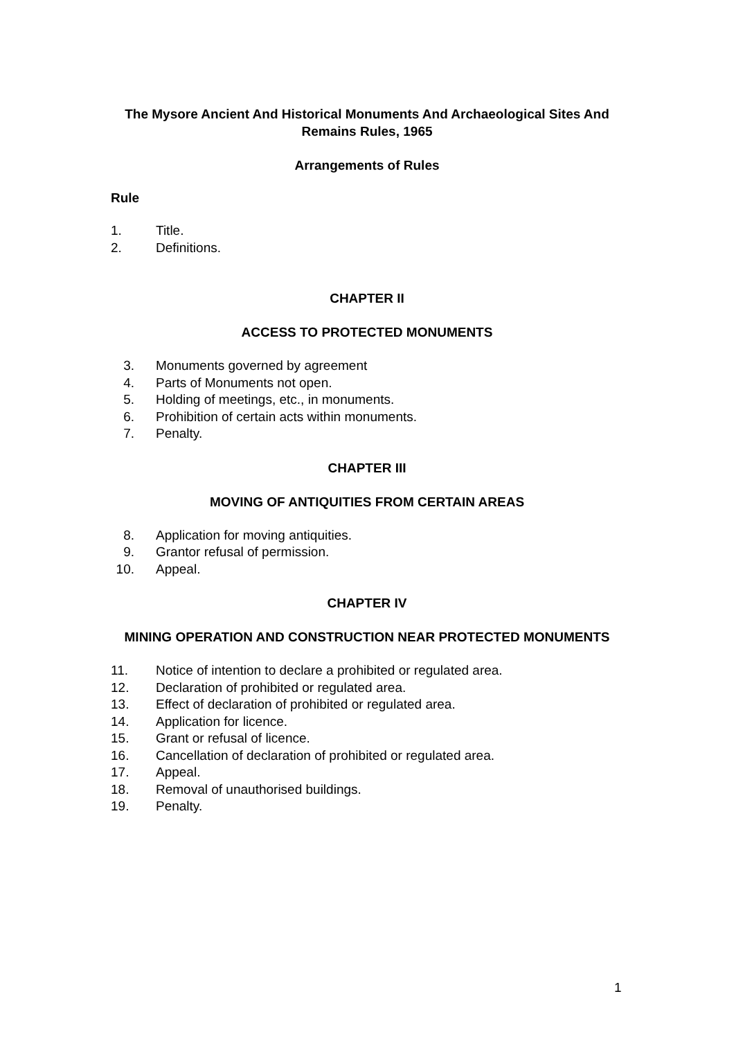The Mysore Ancient And Historical Monuments And Archaeological Sites And Remains Rules, 1965
Arrangements of Rules
Rule
1. Title.
2. Definitions.
CHAPTER II
ACCESS TO PROTECTED MONUMENTS
3. Monuments governed by agreement
4. Parts of Monuments not open.
5. Holding of meetings, etc., in monuments.
6. Prohibition of certain acts within monuments.
7. Penalty.
CHAPTER III
MOVING OF ANTIQUITIES FROM CERTAIN AREAS
8. Application for moving antiquities.
9. Grantor refusal of permission.
10. Appeal.
CHAPTER IV
MINING OPERATION AND CONSTRUCTION NEAR PROTECTED MONUMENTS
11. Notice of intention to declare a prohibited or regulated area.
12. Declaration of prohibited or regulated area.
13. Effect of declaration of prohibited or regulated area.
14. Application for licence.
15. Grant or refusal of licence.
16. Cancellation of declaration of prohibited or regulated area.
17. Appeal.
18. Removal of unauthorised buildings.
19. Penalty.
1